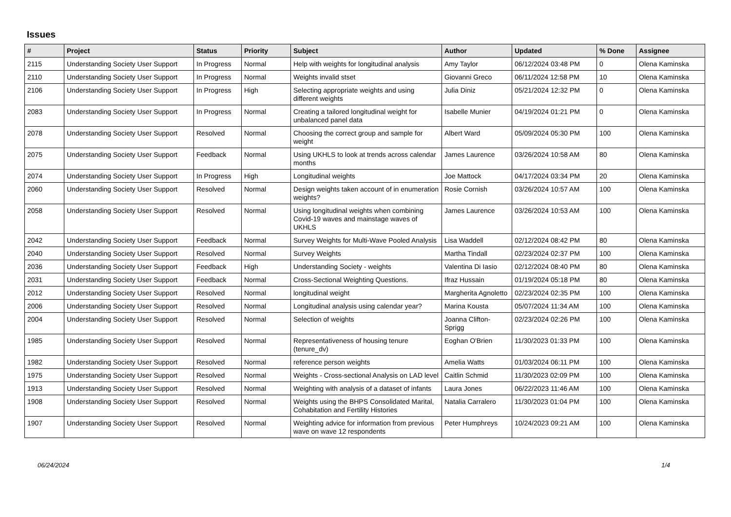Issues
| # | Project | Status | Priority | Subject | Author | Updated | % Done | Assignee |
| --- | --- | --- | --- | --- | --- | --- | --- | --- |
| 2115 | Understanding Society User Support | In Progress | Normal | Help with weights for longitudinal analysis | Amy Taylor | 06/12/2024 03:48 PM | 0 | Olena Kaminska |
| 2110 | Understanding Society User Support | In Progress | Normal | Weights invalid stset | Giovanni Greco | 06/11/2024 12:58 PM | 10 | Olena Kaminska |
| 2106 | Understanding Society User Support | In Progress | High | Selecting appropriate weights and using different weights | Julia Diniz | 05/21/2024 12:32 PM | 0 | Olena Kaminska |
| 2083 | Understanding Society User Support | In Progress | Normal | Creating a tailored longitudinal weight for unbalanced panel data | Isabelle Munier | 04/19/2024 01:21 PM | 0 | Olena Kaminska |
| 2078 | Understanding Society User Support | Resolved | Normal | Choosing the correct group and sample for weight | Albert Ward | 05/09/2024 05:30 PM | 100 | Olena Kaminska |
| 2075 | Understanding Society User Support | Feedback | Normal | Using UKHLS to look at trends across calendar months | James Laurence | 03/26/2024 10:58 AM | 80 | Olena Kaminska |
| 2074 | Understanding Society User Support | In Progress | High | Longitudinal weights | Joe Mattock | 04/17/2024 03:34 PM | 20 | Olena Kaminska |
| 2060 | Understanding Society User Support | Resolved | Normal | Design weights taken account of in enumeration weights? | Rosie Cornish | 03/26/2024 10:57 AM | 100 | Olena Kaminska |
| 2058 | Understanding Society User Support | Resolved | Normal | Using longitudinal weights when combining Covid-19 waves and mainstage waves of UKHLS | James Laurence | 03/26/2024 10:53 AM | 100 | Olena Kaminska |
| 2042 | Understanding Society User Support | Feedback | Normal | Survey Weights for Multi-Wave Pooled Analysis | Lisa Waddell | 02/12/2024 08:42 PM | 80 | Olena Kaminska |
| 2040 | Understanding Society User Support | Resolved | Normal | Survey Weights | Martha Tindall | 02/23/2024 02:37 PM | 100 | Olena Kaminska |
| 2036 | Understanding Society User Support | Feedback | High | Understanding Society - weights | Valentina Di Iasio | 02/12/2024 08:40 PM | 80 | Olena Kaminska |
| 2031 | Understanding Society User Support | Feedback | Normal | Cross-Sectional Weighting Questions. | Ifraz Hussain | 01/19/2024 05:18 PM | 80 | Olena Kaminska |
| 2012 | Understanding Society User Support | Resolved | Normal | longitudinal weight | Margherita Agnoletto | 02/23/2024 02:35 PM | 100 | Olena Kaminska |
| 2006 | Understanding Society User Support | Resolved | Normal | Longitudinal analysis using calendar year? | Marina Kousta | 05/07/2024 11:34 AM | 100 | Olena Kaminska |
| 2004 | Understanding Society User Support | Resolved | Normal | Selection of weights | Joanna Clifton-Sprigg | 02/23/2024 02:26 PM | 100 | Olena Kaminska |
| 1985 | Understanding Society User Support | Resolved | Normal | Representativeness of housing tenure (tenure_dv) | Eoghan O'Brien | 11/30/2023 01:33 PM | 100 | Olena Kaminska |
| 1982 | Understanding Society User Support | Resolved | Normal | reference person weights | Amelia Watts | 01/03/2024 06:11 PM | 100 | Olena Kaminska |
| 1975 | Understanding Society User Support | Resolved | Normal | Weights - Cross-sectional Analysis on LAD level | Caitlin Schmid | 11/30/2023 02:09 PM | 100 | Olena Kaminska |
| 1913 | Understanding Society User Support | Resolved | Normal | Weighting with analysis of a dataset of infants | Laura Jones | 06/22/2023 11:46 AM | 100 | Olena Kaminska |
| 1908 | Understanding Society User Support | Resolved | Normal | Weights using the BHPS Consolidated Marital, Cohabitation and Fertility Histories | Natalia Carralero | 11/30/2023 01:04 PM | 100 | Olena Kaminska |
| 1907 | Understanding Society User Support | Resolved | Normal | Weighting advice for information from previous wave on wave 12 respondents | Peter Humphreys | 10/24/2023 09:21 AM | 100 | Olena Kaminska |
06/24/2024 1/4